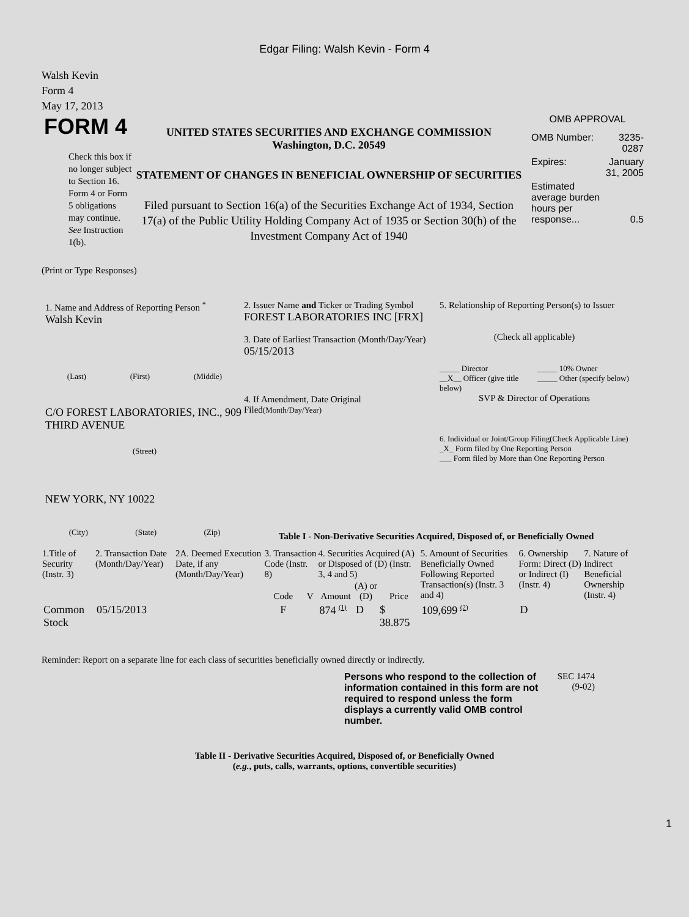Edgar Filing: Walsh Kevin - Form 4
Walsh Kevin
Form 4
May 17, 2013
FORM 4
Check this box if no longer subject to Section 16. Form 4 or Form 5 obligations may continue. See Instruction 1(b).
UNITED STATES SECURITIES AND EXCHANGE COMMISSION
Washington, D.C. 20549
STATEMENT OF CHANGES IN BENEFICIAL OWNERSHIP OF SECURITIES
Filed pursuant to Section 16(a) of the Securities Exchange Act of 1934, Section 17(a) of the Public Utility Holding Company Act of 1935 or Section 30(h) of the Investment Company Act of 1940
OMB APPROVAL
| OMB Number: | 3235-0287 |
| Expires: | January 31, 2005 |
| Estimated average burden hours per response... | 0.5 |
(Print or Type Responses)
1. Name and Address of Reporting Person <sup>*</sup>
Walsh Kevin
(Last) (First) (Middle)
C/O FOREST LABORATORIES, INC., 909 THIRD AVENUE
(Street)
NEW YORK, NY 10022
(City) (State) (Zip)
2. Issuer Name and Ticker or Trading Symbol
FOREST LABORATORIES INC [FRX]
3. Date of Earliest Transaction (Month/Day/Year)
05/15/2013
4. If Amendment, Date Original Filed(Month/Day/Year)
5. Relationship of Reporting Person(s) to Issuer
(Check all applicable)
_____ Director
__X__ Officer (give title below)
_____ 10% Owner
_____ Other (specify below)
SVP & Director of Operations
6. Individual or Joint/Group Filing(Check Applicable Line)
_X_ Form filed by One Reporting Person
___ Form filed by More than One Reporting Person
Table I - Non-Derivative Securities Acquired, Disposed of, or Beneficially Owned
| 1.Title of Security (Instr. 3) | 2. Transaction Date (Month/Day/Year) | 2A. Deemed Execution Date, if any (Month/Day/Year) | 3. Transaction Code (Instr. 8) | | 4. Securities Acquired (A) or Disposed of (D) (Instr. 3, 4 and 5) | | | 5. Amount of Securities Beneficially Owned Following Reported Transaction(s) (Instr. 3 and 4) | 6. Ownership Form: Direct (D) or Indirect (I) (Instr. 4) | 7. Nature of Indirect Beneficial Ownership (Instr. 4) |
| --- | --- | --- | --- | --- | --- | --- | --- | --- | --- | --- |
| | | | Code | V | Amount | (A) or (D) | Price | | | |
| Common Stock | 05/15/2013 | | F | | 874 <sup>(1)</sup> | D | $ 38.875 | 109,699 <sup>(2)</sup> | D | |
Reminder: Report on a separate line for each class of securities beneficially owned directly or indirectly.
Persons who respond to the collection of information contained in this form are not required to respond unless the form displays a currently valid OMB control number.
SEC 1474 (9-02)
Table II - Derivative Securities Acquired, Disposed of, or Beneficially Owned
(e.g., puts, calls, warrants, options, convertible securities)
1